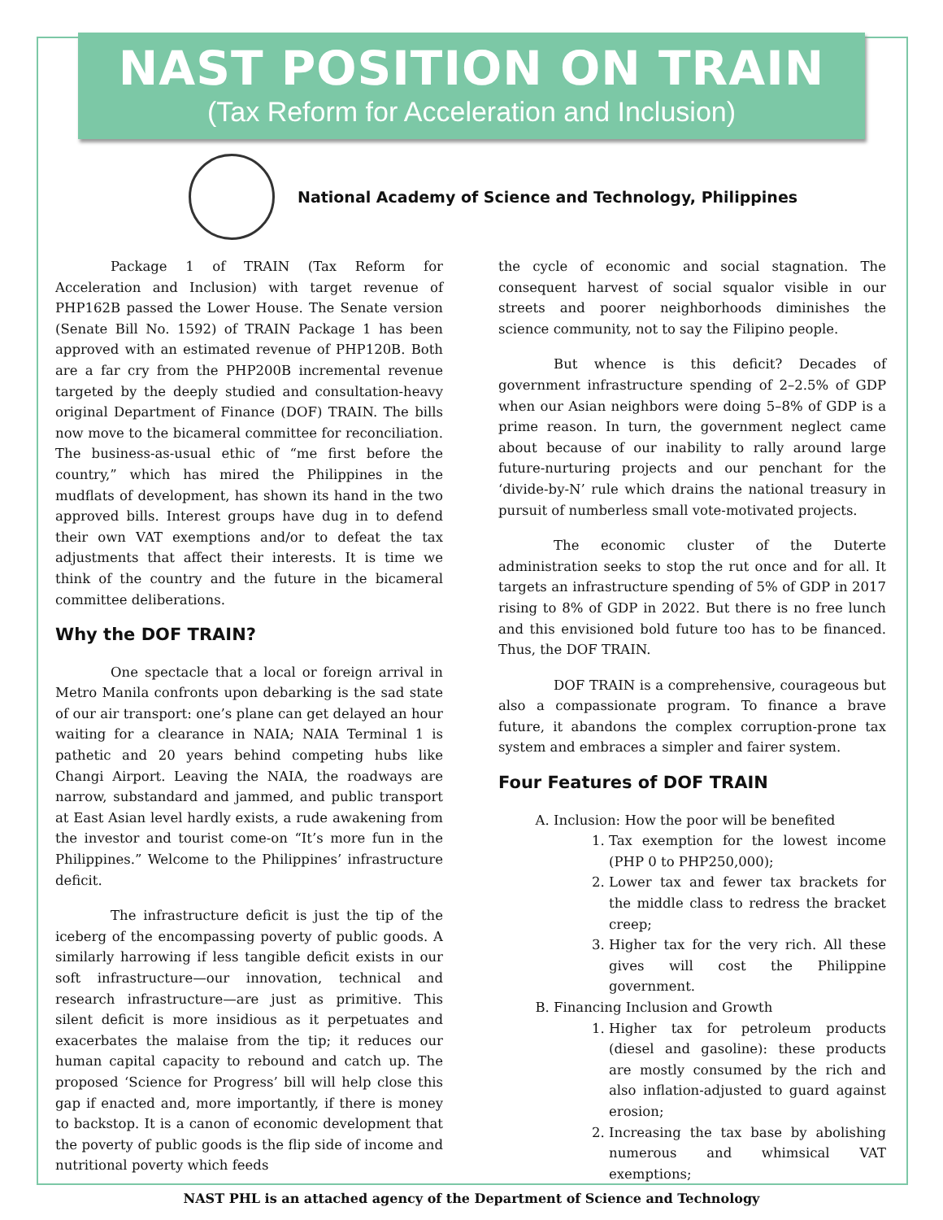NAST POSITION ON TRAIN
(Tax Reform for Acceleration and Inclusion)
National Academy of Science and Technology, Philippines
Package 1 of TRAIN (Tax Reform for Acceleration and Inclusion) with target revenue of PHP162B passed the Lower House. The Senate version (Senate Bill No. 1592) of TRAIN Package 1 has been approved with an estimated revenue of PHP120B. Both are a far cry from the PHP200B incremental revenue targeted by the deeply studied and consultation-heavy original Department of Finance (DOF) TRAIN. The bills now move to the bicameral committee for reconciliation. The business-as-usual ethic of “me first before the country,” which has mired the Philippines in the mudflats of development, has shown its hand in the two approved bills. Interest groups have dug in to defend their own VAT exemptions and/or to defeat the tax adjustments that affect their interests. It is time we think of the country and the future in the bicameral committee deliberations.
Why the DOF TRAIN?
One spectacle that a local or foreign arrival in Metro Manila confronts upon debarking is the sad state of our air transport: one’s plane can get delayed an hour waiting for a clearance in NAIA; NAIA Terminal 1 is pathetic and 20 years behind competing hubs like Changi Airport. Leaving the NAIA, the roadways are narrow, substandard and jammed, and public transport at East Asian level hardly exists, a rude awakening from the investor and tourist come-on “It’s more fun in the Philippines.” Welcome to the Philippines’ infrastructure deficit.
The infrastructure deficit is just the tip of the iceberg of the encompassing poverty of public goods. A similarly harrowing if less tangible deficit exists in our soft infrastructure—our innovation, technical and research infrastructure—are just as primitive. This silent deficit is more insidious as it perpetuates and exacerbates the malaise from the tip; it reduces our human capital capacity to rebound and catch up. The proposed ‘Science for Progress’ bill will help close this gap if enacted and, more importantly, if there is money to backstop. It is a canon of economic development that the poverty of public goods is the flip side of income and nutritional poverty which feeds
the cycle of economic and social stagnation. The consequent harvest of social squalor visible in our streets and poorer neighborhoods diminishes the science community, not to say the Filipino people.
But whence is this deficit? Decades of government infrastructure spending of 2–2.5% of GDP when our Asian neighbors were doing 5–8% of GDP is a prime reason. In turn, the government neglect came about because of our inability to rally around large future-nurturing projects and our penchant for the ‘divide-by-N’ rule which drains the national treasury in pursuit of numberless small vote-motivated projects.
The economic cluster of the Duterte administration seeks to stop the rut once and for all. It targets an infrastructure spending of 5% of GDP in 2017 rising to 8% of GDP in 2022. But there is no free lunch and this envisioned bold future too has to be financed. Thus, the DOF TRAIN.
DOF TRAIN is a comprehensive, courageous but also a compassionate program. To finance a brave future, it abandons the complex corruption-prone tax system and embraces a simpler and fairer system.
Four Features of DOF TRAIN
A. Inclusion: How the poor will be benefited
1. Tax exemption for the lowest income (PHP 0 to PHP250,000);
2. Lower tax and fewer tax brackets for the middle class to redress the bracket creep;
3. Higher tax for the very rich. All these gives will cost the Philippine government.
B. Financing Inclusion and Growth
1. Higher tax for petroleum products (diesel and gasoline): these products are mostly consumed by the rich and also inflation-adjusted to guard against erosion;
2. Increasing the tax base by abolishing numerous and whimsical VAT exemptions;
NAST PHL is an attached agency of the Department of Science and Technology